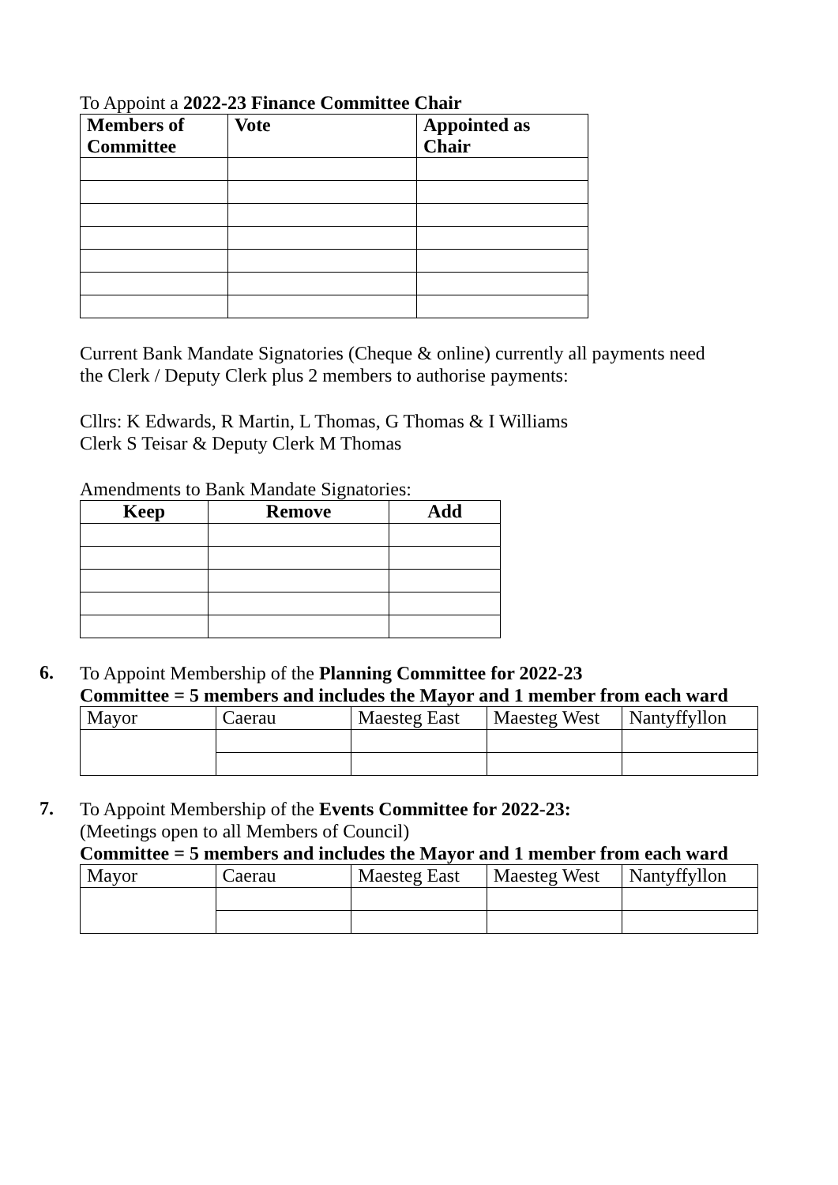To Appoint a 2022-23 Finance Committee Chair
| Members of Committee | Vote | Appointed as Chair |
| --- | --- | --- |
Current Bank Mandate Signatories (Cheque & online) currently all payments need
the Clerk / Deputy Clerk plus 2 members to authorise payments:
Cllrs: K Edwards, R Martin, L Thomas, G Thomas & I Williams
Clerk S Teisar & Deputy Clerk M Thomas
Amendments to Bank Mandate Signatories:
| Keep | Remove | Add |
| --- | --- | --- |
6.
To Appoint Membership of the Planning Committee for 2022-23
Committee = 5 members and includes the Mayor and 1 member from each ward
| Mayor | Caerau | Maesteg East | Maesteg West | Nantyffyllon |
7.
To Appoint Membership of the Events Committee for 2022-23:
(Meetings open to all Members of Council)
Committee = 5 members and includes the Mayor and 1 member from each ward
| Mayor | Caerau | Maesteg East | Maesteg West | Nantyffyllon |